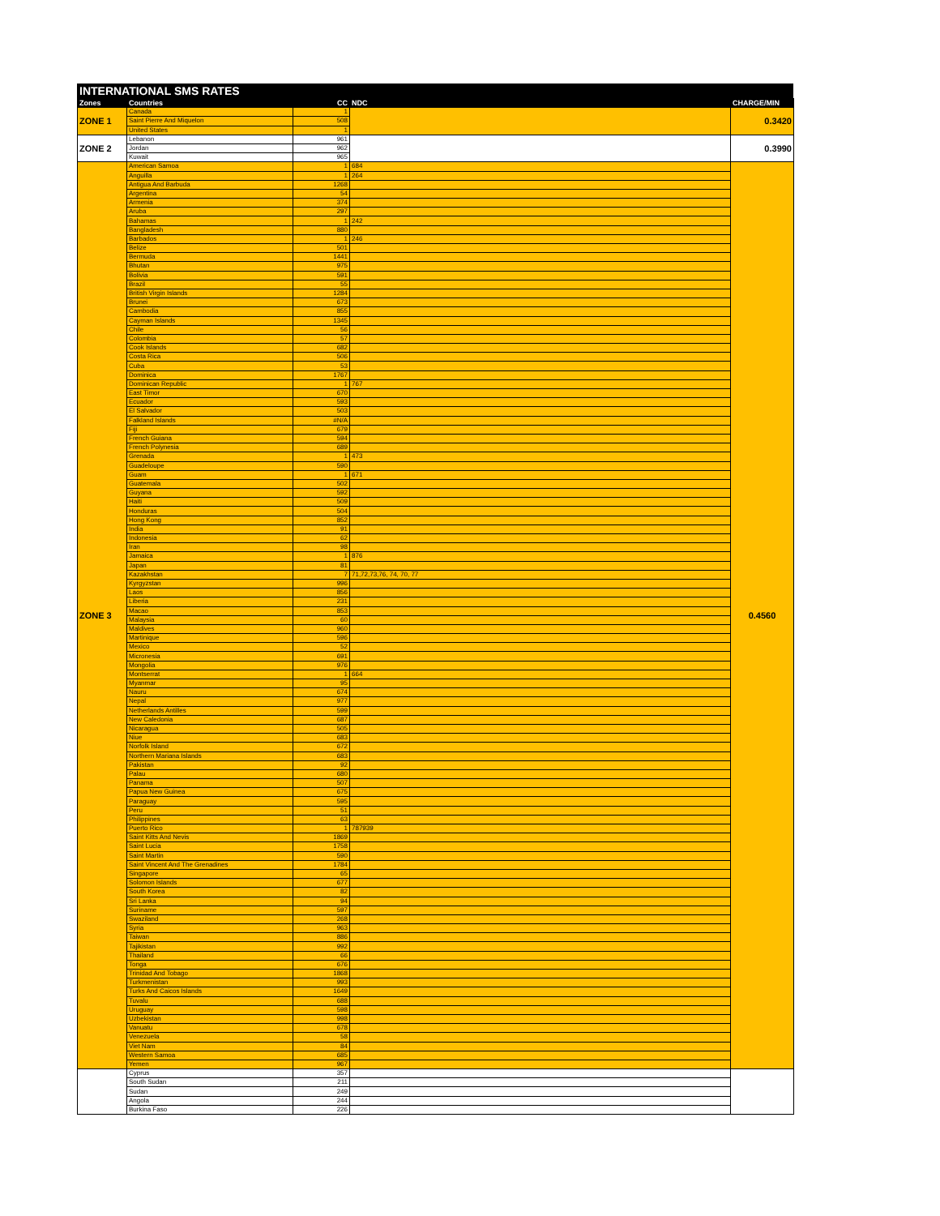INTERNATIONAL SMS RATES
| Zones | Countries | CC | NDC | CHARGE/MIN |
| --- | --- | --- | --- | --- |
| ZONE 1 | Canada | 1 | | 0.3420 |
| | Saint Pierre And Miquelon | 508 | | |
| | United States | 1 | | |
| ZONE 2 | Lebanon | 961 | | 0.3990 |
| | Jordan | 962 | | |
| | Kuwait | 965 | | |
| ZONE 3 | American Samoa | 1 | 684 | 0.4560 |
| | Anguilla | 1 | 264 | |
| | Antigua And Barbuda | 1268 | | |
| | Argentina | 54 | | |
| | Armenia | 374 | | |
| | Aruba | 297 | | |
| | Bahamas | 1 | 242 | |
| | Bangladesh | 880 | | |
| | Barbados | 1 | 246 | |
| | Belize | 501 | | |
| | Bermuda | 1441 | | |
| | Bhutan | 975 | | |
| | Bolivia | 591 | | |
| | Brazil | 55 | | |
| | British Virgin Islands | 1284 | | |
| | Brunei | 673 | | |
| | Cambodia | 855 | | |
| | Cayman Islands | 1345 | | |
| | Chile | 56 | | |
| | Colombia | 57 | | |
| | Cook Islands | 682 | | |
| | Costa Rica | 506 | | |
| | Cuba | 53 | | |
| | Dominica | 1767 | | |
| | Dominican Republic | 1 | 767 | |
| | East Timor | 670 | | |
| | Ecuador | 593 | | |
| | El Salvador | 503 | | |
| | Falkland Islands | #N/A | | |
| | Fiji | 679 | | |
| | French Guiana | 594 | | |
| | French Polynesia | 689 | | |
| | Grenada | 1 | 473 | |
| | Guadeloupe | 590 | | |
| | Guam | 1 | 671 | |
| | Guatemala | 502 | | |
| | Guyana | 592 | | |
| | Haiti | 509 | | |
| | Honduras | 504 | | |
| | Hong Kong | 852 | | |
| | India | 91 | | |
| | Indonesia | 62 | | |
| | Iran | 98 | | |
| | Jamaica | 1 | 876 | |
| | Japan | 81 | | |
| | Kazakhstan | 7 | 71,72,73,76, 74, 70, 77 | |
| | Kyrgyzstan | 996 | | |
| | Laos | 856 | | |
| | Liberia | 231 | | |
| | Macao | 853 | | |
| | Malaysia | 60 | | |
| | Maldives | 960 | | |
| | Martinique | 596 | | |
| | Mexico | 52 | | |
| | Micronesia | 691 | | |
| | Mongolia | 976 | | |
| | Montserrat | 1 | 664 | |
| | Myanmar | 95 | | |
| | Nauru | 674 | | |
| | Nepal | 977 | | |
| | Netherlands Antilles | 599 | | |
| | New Caledonia | 687 | | |
| | Nicaragua | 505 | | |
| | Niue | 683 | | |
| | Norfolk Island | 672 | | |
| | Northern Mariana Islands | 683 | | |
| | Pakistan | 92 | | |
| | Palau | 680 | | |
| | Panama | 507 | | |
| | Papua New Guinea | 675 | | |
| | Paraguay | 595 | | |
| | Peru | 51 | | |
| | Philippines | 63 | | |
| | Puerto Rico | 1 | 787939 | |
| | Saint Kitts And Nevis | 1869 | | |
| | Saint Lucia | 1758 | | |
| | Saint Martin | 590 | | |
| | Saint Vincent And The Grenadines | 1784 | | |
| | Singapore | 65 | | |
| | Solomon Islands | 677 | | |
| | South Korea | 82 | | |
| | Sri Lanka | 94 | | |
| | Suriname | 597 | | |
| | Swaziland | 268 | | |
| | Syria | 963 | | |
| | Taiwan | 886 | | |
| | Tajikistan | 992 | | |
| | Thailand | 66 | | |
| | Tonga | 676 | | |
| | Trinidad And Tobago | 1868 | | |
| | Turkmenistan | 993 | | |
| | Turks And Caicos Islands | 1649 | | |
| | Tuvalu | 688 | | |
| | Uruguay | 598 | | |
| | Uzbekistan | 998 | | |
| | Vanuatu | 678 | | |
| | Venezuela | 58 | | |
| | Viet Nam | 84 | | |
| | Western Samoa | 685 | | |
| | Yemen | 967 | | |
| | Cyprus | 357 | | |
| | South Sudan | 211 | | |
| | Sudan | 249 | | |
| | Angola | 244 | | |
| | Burkina Faso | 226 | | |